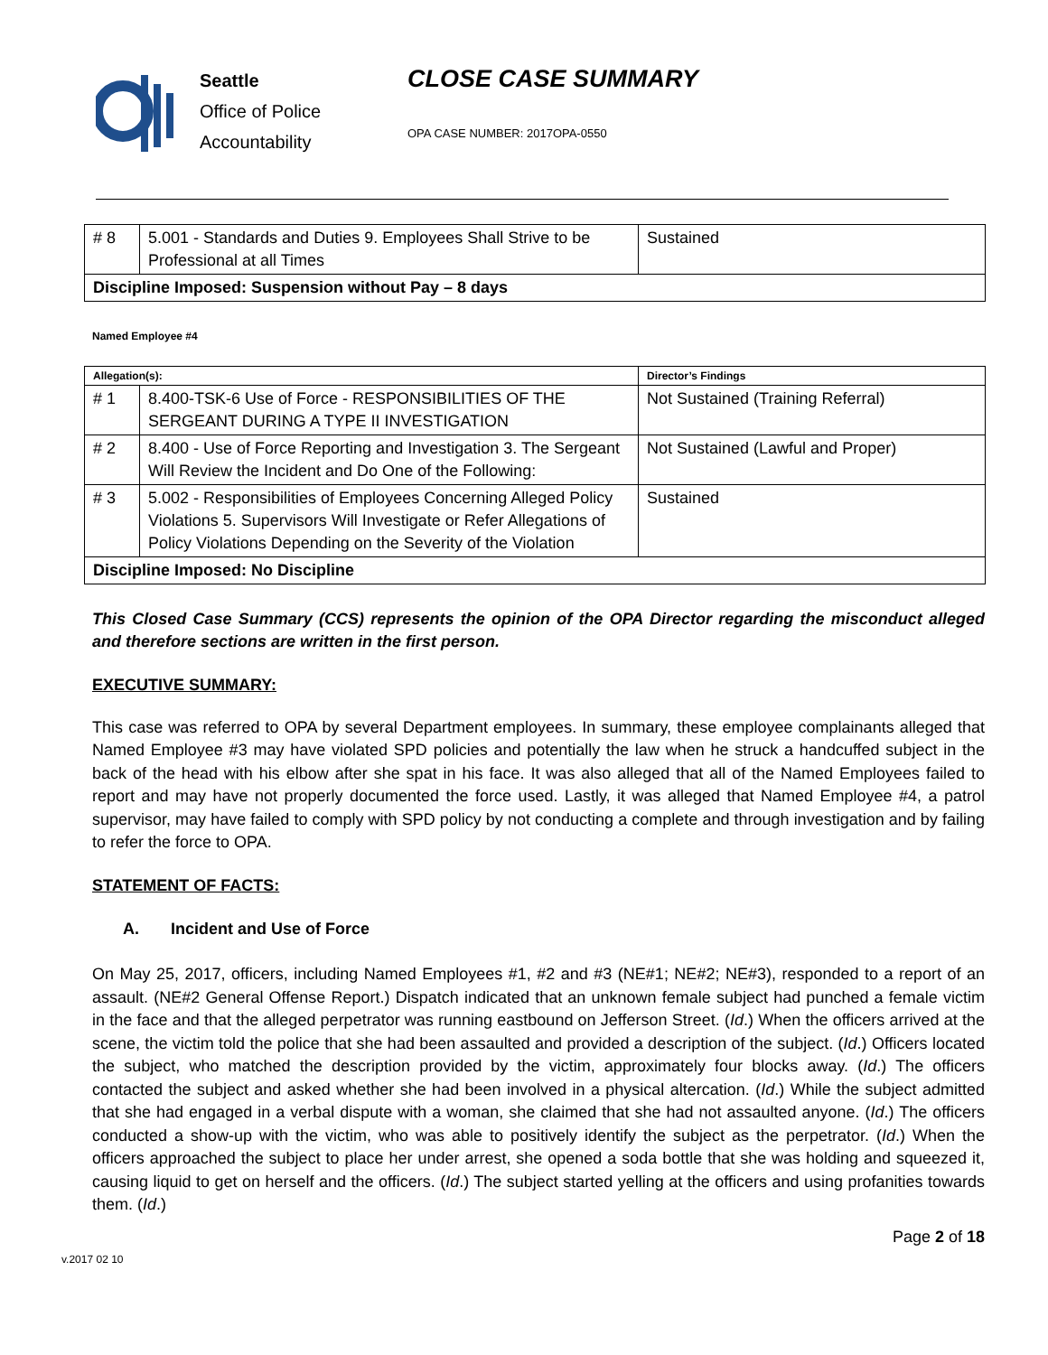Seattle
Office of Police
Accountability
CLOSE CASE SUMMARY
OPA CASE NUMBER: 2017OPA-0550
| # 8 | 5.001 - Standards and Duties 9. Employees Shall Strive to be Professional at all Times | Sustained |
| Discipline Imposed: Suspension without Pay – 8 days | | |
Named Employee #4
| Allegation(s): | | Director’s Findings |
| # 1 | 8.400-TSK-6 Use of Force - RESPONSIBILITIES OF THE SERGEANT DURING A TYPE II INVESTIGATION | Not Sustained (Training Referral) |
| # 2 | 8.400 - Use of Force Reporting and Investigation 3. The Sergeant Will Review the Incident and Do One of the Following: | Not Sustained (Lawful and Proper) |
| # 3 | 5.002 - Responsibilities of Employees Concerning Alleged Policy Violations 5. Supervisors Will Investigate or Refer Allegations of Policy Violations Depending on the Severity of the Violation | Sustained |
| Discipline Imposed: No Discipline | | |
This Closed Case Summary (CCS) represents the opinion of the OPA Director regarding the misconduct alleged and therefore sections are written in the first person.
EXECUTIVE SUMMARY:
This case was referred to OPA by several Department employees. In summary, these employee complainants alleged that Named Employee #3 may have violated SPD policies and potentially the law when he struck a handcuffed subject in the back of the head with his elbow after she spat in his face. It was also alleged that all of the Named Employees failed to report and may have not properly documented the force used. Lastly, it was alleged that Named Employee #4, a patrol supervisor, may have failed to comply with SPD policy by not conducting a complete and through investigation and by failing to refer the force to OPA.
STATEMENT OF FACTS:
A. Incident and Use of Force
On May 25, 2017, officers, including Named Employees #1, #2 and #3 (NE#1; NE#2; NE#3), responded to a report of an assault. (NE#2 General Offense Report.) Dispatch indicated that an unknown female subject had punched a female victim in the face and that the alleged perpetrator was running eastbound on Jefferson Street. (Id.) When the officers arrived at the scene, the victim told the police that she had been assaulted and provided a description of the subject. (Id.) Officers located the subject, who matched the description provided by the victim, approximately four blocks away. (Id.) The officers contacted the subject and asked whether she had been involved in a physical altercation. (Id.) While the subject admitted that she had engaged in a verbal dispute with a woman, she claimed that she had not assaulted anyone. (Id.) The officers conducted a show-up with the victim, who was able to positively identify the subject as the perpetrator. (Id.) When the officers approached the subject to place her under arrest, she opened a soda bottle that she was holding and squeezed it, causing liquid to get on herself and the officers. (Id.) The subject started yelling at the officers and using profanities towards them. (Id.)
Page 2 of 18
v.2017 02 10